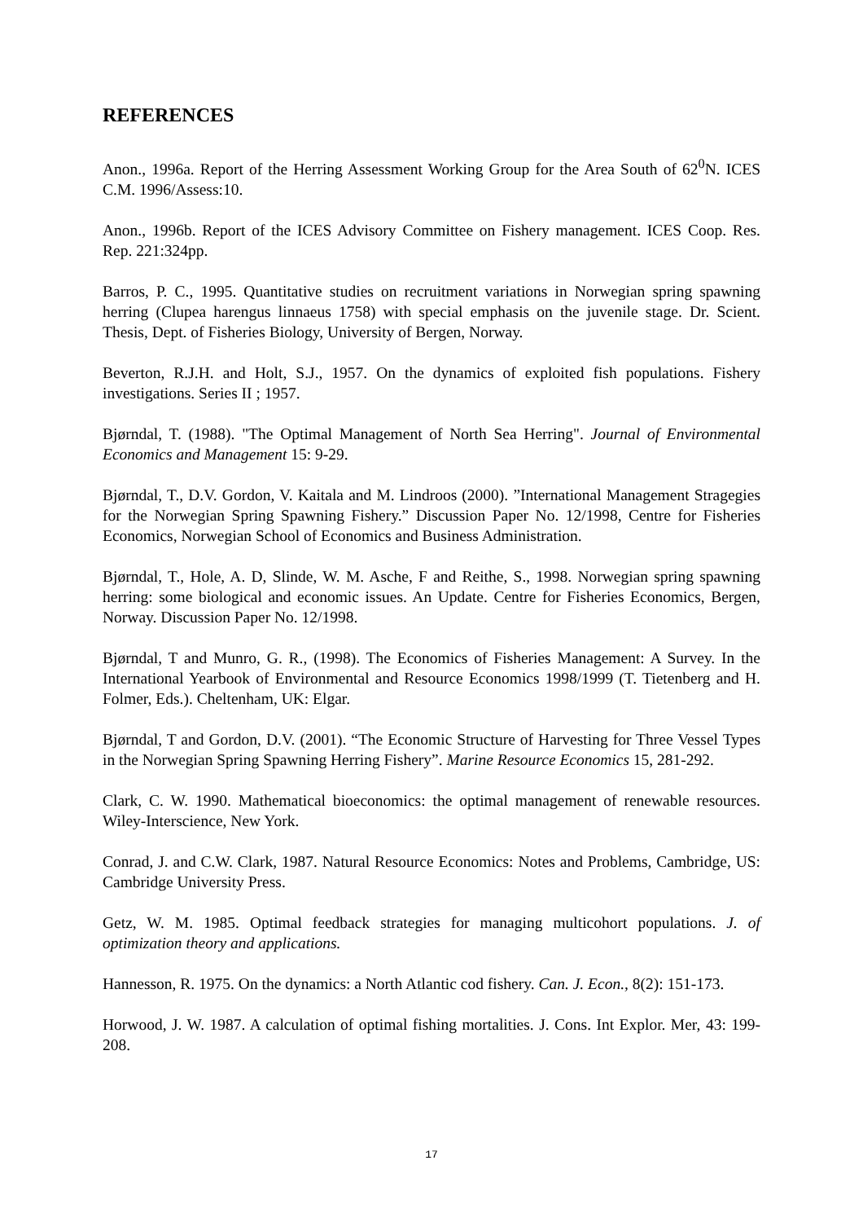REFERENCES
Anon., 1996a. Report of the Herring Assessment Working Group for the Area South of 62<sup>0</sup>N. ICES C.M. 1996/Assess:10.
Anon., 1996b. Report of the ICES Advisory Committee on Fishery management. ICES Coop. Res. Rep. 221:324pp.
Barros, P. C., 1995. Quantitative studies on recruitment variations in Norwegian spring spawning herring (Clupea harengus linnaeus 1758) with special emphasis on the juvenile stage. Dr. Scient. Thesis, Dept. of Fisheries Biology, University of Bergen, Norway.
Beverton, R.J.H. and Holt, S.J., 1957. On the dynamics of exploited fish populations. Fishery investigations. Series II ; 1957.
Bjørndal, T. (1988). "The Optimal Management of North Sea Herring". Journal of Environmental Economics and Management 15: 9-29.
Bjørndal, T., D.V. Gordon, V. Kaitala and M. Lindroos (2000). ”International Management Stragegies for the Norwegian Spring Spawning Fishery.” Discussion Paper No. 12/1998, Centre for Fisheries Economics, Norwegian School of Economics and Business Administration.
Bjørndal, T., Hole, A. D, Slinde, W. M. Asche, F and Reithe, S., 1998. Norwegian spring spawning herring: some biological and economic issues. An Update. Centre for Fisheries Economics, Bergen, Norway. Discussion Paper No. 12/1998.
Bjørndal, T and Munro, G. R., (1998). The Economics of Fisheries Management: A Survey. In the International Yearbook of Environmental and Resource Economics 1998/1999 (T. Tietenberg and H. Folmer, Eds.). Cheltenham, UK: Elgar.
Bjørndal, T and Gordon, D.V. (2001). “The Economic Structure of Harvesting for Three Vessel Types in the Norwegian Spring Spawning Herring Fishery”. Marine Resource Economics 15, 281-292.
Clark, C. W. 1990. Mathematical bioeconomics: the optimal management of renewable resources. Wiley-Interscience, New York.
Conrad, J. and C.W. Clark, 1987. Natural Resource Economics: Notes and Problems, Cambridge, US: Cambridge University Press.
Getz, W. M. 1985. Optimal feedback strategies for managing multicohort populations. J. of optimization theory and applications.
Hannesson, R. 1975. On the dynamics: a North Atlantic cod fishery. Can. J. Econ., 8(2): 151-173.
Horwood, J. W. 1987. A calculation of optimal fishing mortalities. J. Cons. Int Explor. Mer, 43: 199-208.
17